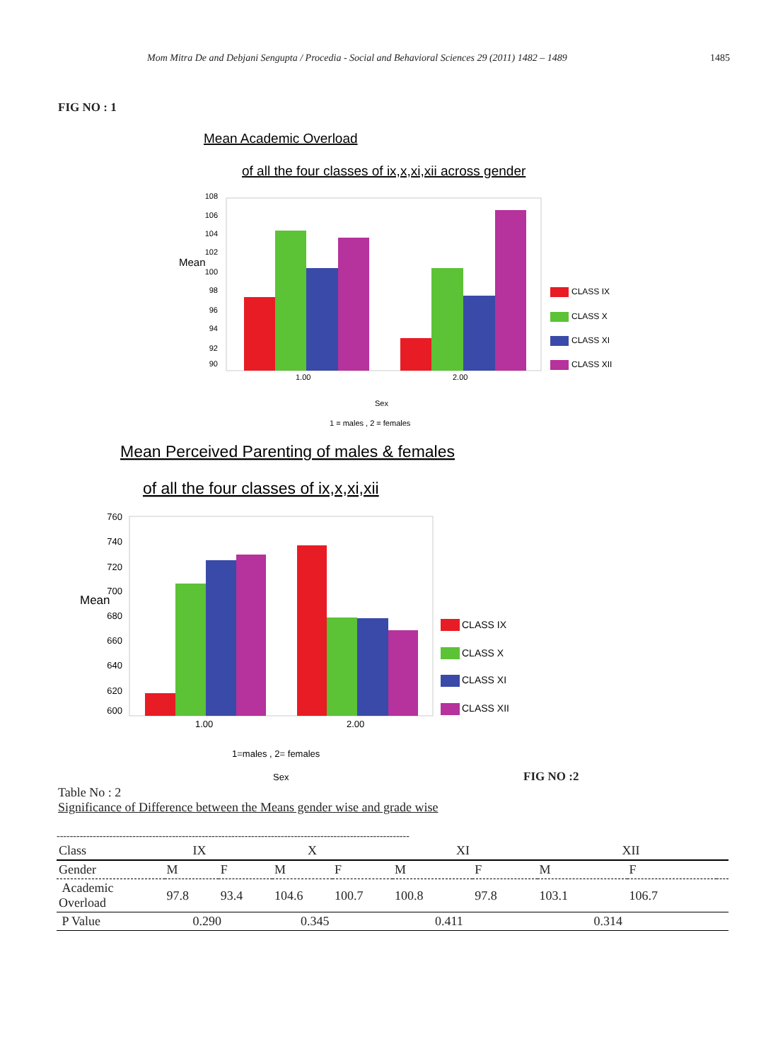Mom Mitra De and Debjani Sengupta / Procedia - Social and Behavioral Sciences 29 (2011) 1482 – 1489 1485
FIG NO : 1
Mean Academic Overload
of all the four classes of ix,x,xi,xii across gender
108
106
104
102
100
98
96
94
92
90
Mean
1.00
2.00
Sex
1 = males , 2 = females
CLASS IX
CLASS X
CLASS XI
CLASS XII
Mean Perceived Parenting of males & females
of all the four classes of ix,x,xi,xii
760
740
720
700
680
660
640
620
600
Mean
1.00
2.00
1=males , 2= females
Sex
CLASS IX
CLASS X
CLASS XI
CLASS XII
FIG NO :2
Table No : 2
Significance of Difference between the Means gender wise and grade wise
-----------------------------------------------------------------------------------------------------------
| Class | IX | | X | | XI | | XII | | |
| Gender | M | F | M | F | M | F | M | F | |
| Academic Overload | 97.8 | 93.4 | 104.6 | 100.7 | 100.8 | 97.8 | 103.1 | 106.7 | |
| P Value | 0.290 | | 0.345 | | 0.411 | | 0.314 | | |